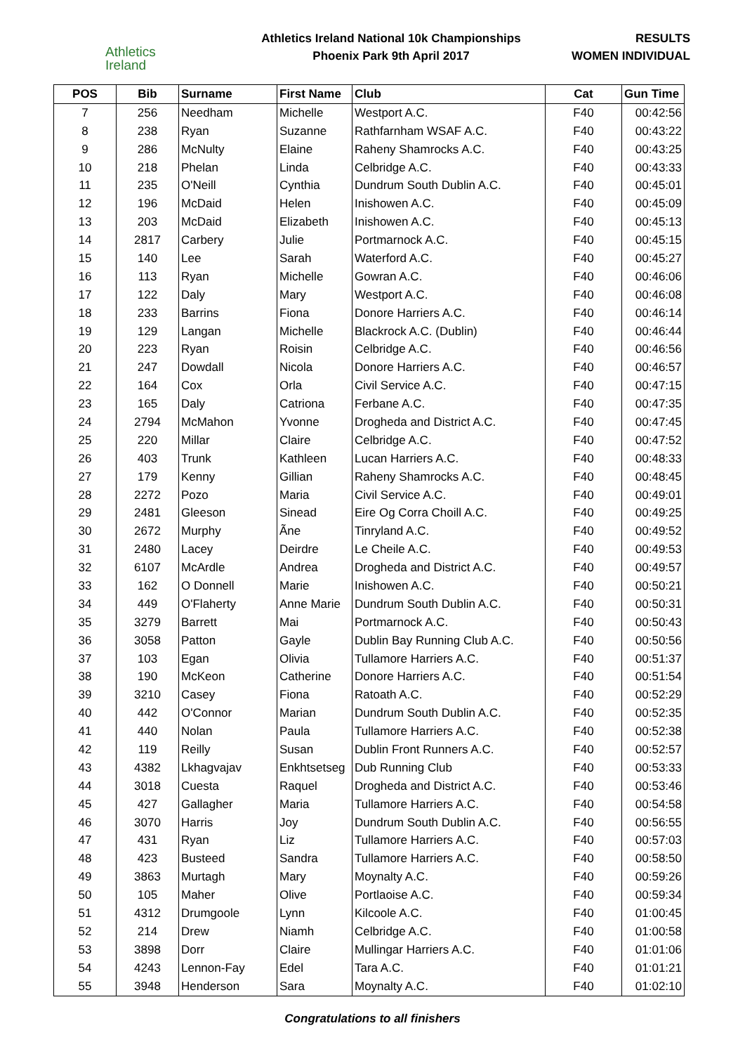Athletics
Ireland
Athletics Ireland National 10k Championships
Phoenix Park 9th April 2017
RESULTS
WOMEN INDIVIDUAL
| POS | Bib | Surname | First Name | Club | Cat | Gun Time |
| --- | --- | --- | --- | --- | --- | --- |
| 7 | 256 | Needham | Michelle | Westport A.C. | F40 | 00:42:56 |
| 8 | 238 | Ryan | Suzanne | Rathfarnham WSAF A.C. | F40 | 00:43:22 |
| 9 | 286 | McNulty | Elaine | Raheny Shamrocks A.C. | F40 | 00:43:25 |
| 10 | 218 | Phelan | Linda | Celbridge A.C. | F40 | 00:43:33 |
| 11 | 235 | O'Neill | Cynthia | Dundrum South Dublin A.C. | F40 | 00:45:01 |
| 12 | 196 | McDaid | Helen | Inishowen A.C. | F40 | 00:45:09 |
| 13 | 203 | McDaid | Elizabeth | Inishowen A.C. | F40 | 00:45:13 |
| 14 | 2817 | Carbery | Julie | Portmarnock A.C. | F40 | 00:45:15 |
| 15 | 140 | Lee | Sarah | Waterford A.C. | F40 | 00:45:27 |
| 16 | 113 | Ryan | Michelle | Gowran A.C. | F40 | 00:46:06 |
| 17 | 122 | Daly | Mary | Westport A.C. | F40 | 00:46:08 |
| 18 | 233 | Barrins | Fiona | Donore Harriers A.C. | F40 | 00:46:14 |
| 19 | 129 | Langan | Michelle | Blackrock A.C. (Dublin) | F40 | 00:46:44 |
| 20 | 223 | Ryan | Roisin | Celbridge A.C. | F40 | 00:46:56 |
| 21 | 247 | Dowdall | Nicola | Donore Harriers A.C. | F40 | 00:46:57 |
| 22 | 164 | Cox | Orla | Civil Service A.C. | F40 | 00:47:15 |
| 23 | 165 | Daly | Catriona | Ferbane A.C. | F40 | 00:47:35 |
| 24 | 2794 | McMahon | Yvonne | Drogheda and District A.C. | F40 | 00:47:45 |
| 25 | 220 | Millar | Claire | Celbridge A.C. | F40 | 00:47:52 |
| 26 | 403 | Trunk | Kathleen | Lucan Harriers A.C. | F40 | 00:48:33 |
| 27 | 179 | Kenny | Gillian | Raheny Shamrocks A.C. | F40 | 00:48:45 |
| 28 | 2272 | Pozo | Maria | Civil Service A.C. | F40 | 00:49:01 |
| 29 | 2481 | Gleeson | Sinead | Eire Og Corra Choill A.C. | F40 | 00:49:25 |
| 30 | 2672 | Murphy | Ãne | Tinryland A.C. | F40 | 00:49:52 |
| 31 | 2480 | Lacey | Deirdre | Le Cheile A.C. | F40 | 00:49:53 |
| 32 | 6107 | McArdle | Andrea | Drogheda and District A.C. | F40 | 00:49:57 |
| 33 | 162 | O Donnell | Marie | Inishowen A.C. | F40 | 00:50:21 |
| 34 | 449 | O'Flaherty | Anne Marie | Dundrum South Dublin A.C. | F40 | 00:50:31 |
| 35 | 3279 | Barrett | Mai | Portmarnock A.C. | F40 | 00:50:43 |
| 36 | 3058 | Patton | Gayle | Dublin Bay Running Club A.C. | F40 | 00:50:56 |
| 37 | 103 | Egan | Olivia | Tullamore Harriers A.C. | F40 | 00:51:37 |
| 38 | 190 | McKeon | Catherine | Donore Harriers A.C. | F40 | 00:51:54 |
| 39 | 3210 | Casey | Fiona | Ratoath A.C. | F40 | 00:52:29 |
| 40 | 442 | O'Connor | Marian | Dundrum South Dublin A.C. | F40 | 00:52:35 |
| 41 | 440 | Nolan | Paula | Tullamore Harriers A.C. | F40 | 00:52:38 |
| 42 | 119 | Reilly | Susan | Dublin Front Runners A.C. | F40 | 00:52:57 |
| 43 | 4382 | Lkhagvajav | Enkhtsetseg | Dub Running Club | F40 | 00:53:33 |
| 44 | 3018 | Cuesta | Raquel | Drogheda and District A.C. | F40 | 00:53:46 |
| 45 | 427 | Gallagher | Maria | Tullamore Harriers A.C. | F40 | 00:54:58 |
| 46 | 3070 | Harris | Joy | Dundrum South Dublin A.C. | F40 | 00:56:55 |
| 47 | 431 | Ryan | Liz | Tullamore Harriers A.C. | F40 | 00:57:03 |
| 48 | 423 | Busteed | Sandra | Tullamore Harriers A.C. | F40 | 00:58:50 |
| 49 | 3863 | Murtagh | Mary | Moynalty A.C. | F40 | 00:59:26 |
| 50 | 105 | Maher | Olive | Portlaoise A.C. | F40 | 00:59:34 |
| 51 | 4312 | Drumgoole | Lynn | Kilcoole A.C. | F40 | 01:00:45 |
| 52 | 214 | Drew | Niamh | Celbridge A.C. | F40 | 01:00:58 |
| 53 | 3898 | Dorr | Claire | Mullingar Harriers A.C. | F40 | 01:01:06 |
| 54 | 4243 | Lennon-Fay | Edel | Tara A.C. | F40 | 01:01:21 |
| 55 | 3948 | Henderson | Sara | Moynalty A.C. | F40 | 01:02:10 |
Congratulations to all finishers